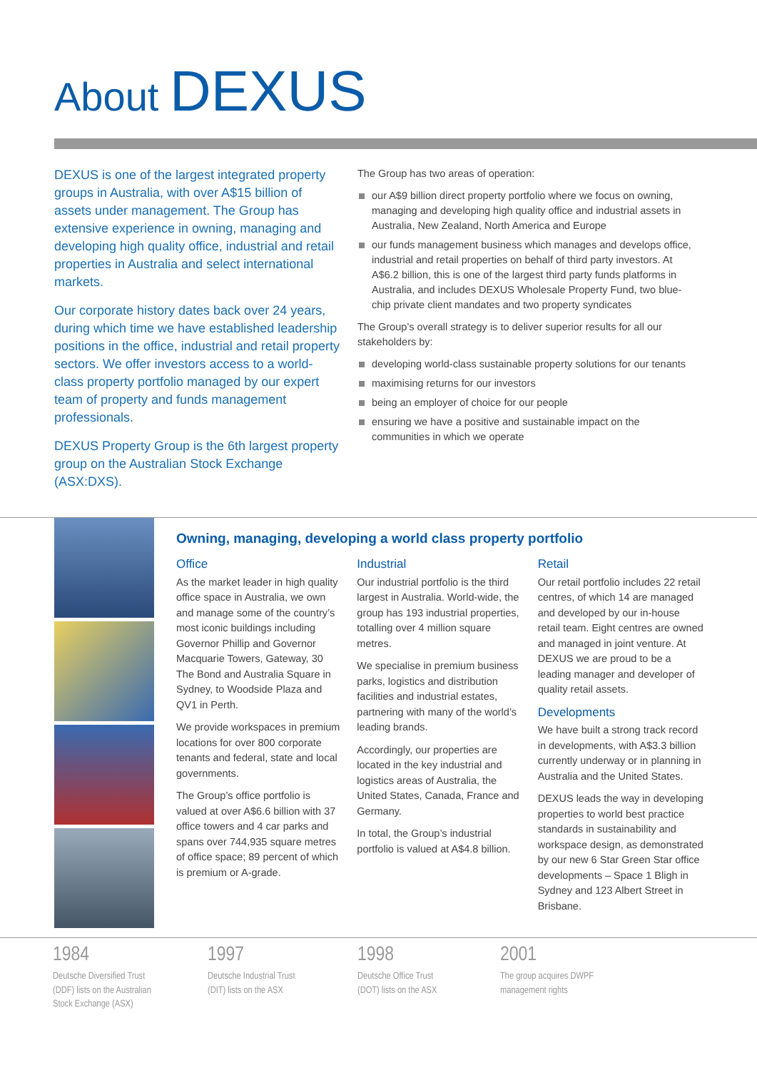About DEXUS
DEXUS is one of the largest integrated property groups in Australia, with over A$15 billion of assets under management. The Group has extensive experience in owning, managing and developing high quality office, industrial and retail properties in Australia and select international markets.
Our corporate history dates back over 24 years, during which time we have established leadership positions in the office, industrial and retail property sectors. We offer investors access to a world-class property portfolio managed by our expert team of property and funds management professionals.
DEXUS Property Group is the 6th largest property group on the Australian Stock Exchange (ASX:DXS).
The Group has two areas of operation:
our A$9 billion direct property portfolio where we focus on owning, managing and developing high quality office and industrial assets in Australia, New Zealand, North America and Europe
our funds management business which manages and develops office, industrial and retail properties on behalf of third party investors. At A$6.2 billion, this is one of the largest third party funds platforms in Australia, and includes DEXUS Wholesale Property Fund, two blue-chip private client mandates and two property syndicates
The Group’s overall strategy is to deliver superior results for all our stakeholders by:
developing world-class sustainable property solutions for our tenants
maximising returns for our investors
being an employer of choice for our people
ensuring we have a positive and sustainable impact on the communities in which we operate
Owning, managing, developing a world class property portfolio
Office
As the market leader in high quality office space in Australia, we own and manage some of the country’s most iconic buildings including Governor Phillip and Governor Macquarie Towers, Gateway, 30 The Bond and Australia Square in Sydney, to Woodside Plaza and QV1 in Perth.
We provide workspaces in premium locations for over 800 corporate tenants and federal, state and local governments.
The Group’s office portfolio is valued at over A$6.6 billion with 37 office towers and 4 car parks and spans over 744,935 square metres of office space; 89 percent of which is premium or A-grade.
Industrial
Our industrial portfolio is the third largest in Australia. World-wide, the group has 193 industrial properties, totalling over 4 million square metres.
We specialise in premium business parks, logistics and distribution facilities and industrial estates, partnering with many of the world’s leading brands.
Accordingly, our properties are located in the key industrial and logistics areas of Australia, the United States, Canada, France and Germany.
In total, the Group’s industrial portfolio is valued at A$4.8 billion.
Retail
Our retail portfolio includes 22 retail centres, of which 14 are managed and developed by our in-house retail team. Eight centres are owned and managed in joint venture. At DEXUS we are proud to be a leading manager and developer of quality retail assets.
Developments
We have built a strong track record in developments, with A$3.3 billion currently underway or in planning in Australia and the United States.
DEXUS leads the way in developing properties to world best practice standards in sustainability and workspace design, as demonstrated by our new 6 Star Green Star office developments – Space 1 Bligh in Sydney and 123 Albert Street in Brisbane.
1984
Deutsche Diversified Trust
(DDF) lists on the Australian
Stock Exchange (ASX)
1997
Deutsche Industrial Trust
(DIT) lists on the ASX
1998
Deutsche Office Trust
(DOT) lists on the ASX
2001
The group acquires DWPF
management rights